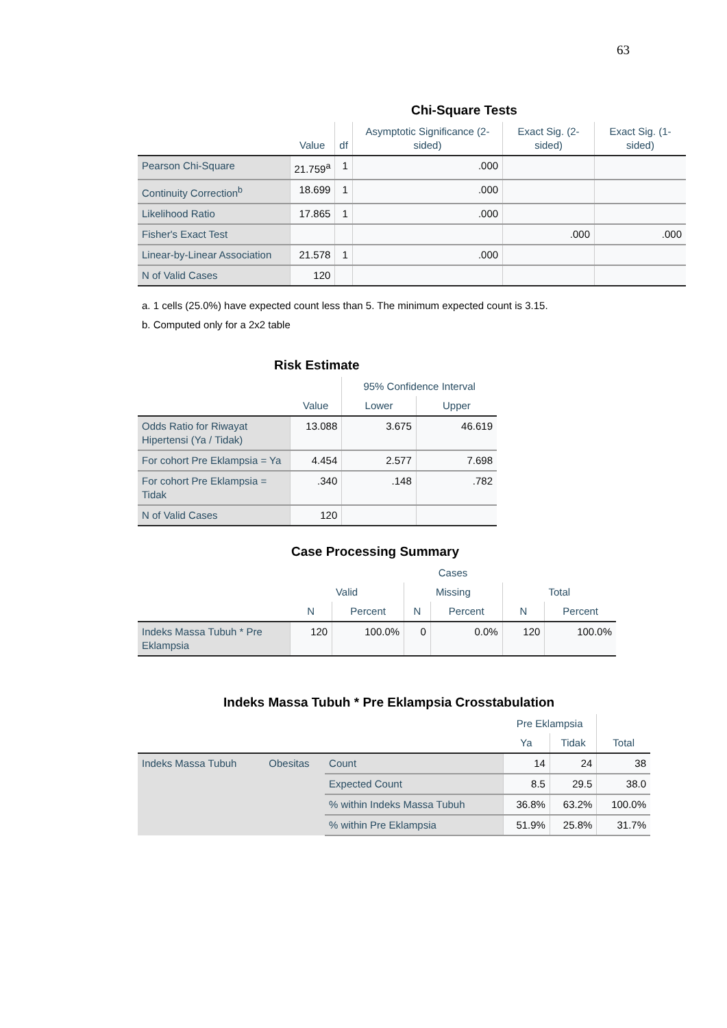63
Chi-Square Tests
| | Value | df | Asymptotic Significance (2-sided) | Exact Sig. (2-sided) | Exact Sig. (1-sided) |
| --- | --- | --- | --- | --- | --- |
| Pearson Chi-Square | 21.759<sup>a</sup> | 1 | .000 | | |
| Continuity Correction<sup>b</sup> | 18.699 | 1 | .000 | | |
| Likelihood Ratio | 17.865 | 1 | .000 | | |
| Fisher's Exact Test | | | | .000 | .000 |
| Linear-by-Linear Association | 21.578 | 1 | .000 | | |
| N of Valid Cases | 120 | | | | |
a. 1 cells (25.0%) have expected count less than 5. The minimum expected count is 3.15.
b. Computed only for a 2x2 table
Risk Estimate
| | Value | 95% Confidence Interval | |
| --- | --- | --- | --- |
| | | Lower | Upper |
| Odds Ratio for Riwayat Hipertensi (Ya / Tidak) | 13.088 | 3.675 | 46.619 |
| For cohort Pre Eklampsia = Ya | 4.454 | 2.577 | 7.698 |
| For cohort Pre Eklampsia = Tidak | .340 | .148 | .782 |
| N of Valid Cases | 120 | | |
Case Processing Summary
| | Cases | | | | | |
| --- | --- | --- | --- | --- | --- | --- |
| | Valid | | Missing | | Total | |
| | N | Percent | N | Percent | N | Percent |
| Indeks Massa Tubuh * Pre Eklampsia | 120 | 100.0% | 0 | 0.0% | 120 | 100.0% |
Indeks Massa Tubuh * Pre Eklampsia Crosstabulation
| | | | Pre Eklampsia | | Total |
| --- | --- | --- | --- | --- | --- |
| | | | Ya | Tidak | |
| Indeks Massa Tubuh | Obesitas | Count | 14 | 24 | 38 |
| | | Expected Count | 8.5 | 29.5 | 38.0 |
| | | % within Indeks Massa Tubuh | 36.8% | 63.2% | 100.0% |
| | | % within Pre Eklampsia | 51.9% | 25.8% | 31.7% |